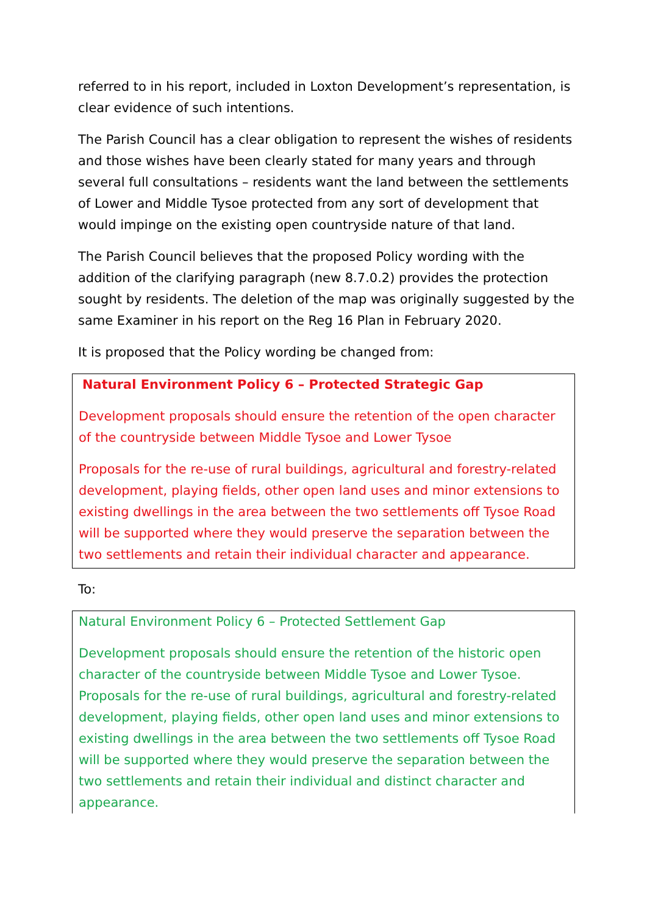referred to in his report, included in Loxton Development’s representation, is clear evidence of such intentions.
The Parish Council has a clear obligation to represent the wishes of residents and those wishes have been clearly stated for many years and through several full consultations – residents want the land between the settlements of Lower and Middle Tysoe protected from any sort of development that would impinge on the existing open countryside nature of that land.
The Parish Council believes that the proposed Policy wording with the addition of the clarifying paragraph (new 8.7.0.2) provides the protection sought by residents. The deletion of the map was originally suggested by the same Examiner in his report on the Reg 16 Plan in February 2020.
It is proposed that the Policy wording be changed from:
Natural Environment Policy 6 – Protected Strategic Gap
Development proposals should ensure the retention of the open character of the countryside between Middle Tysoe and Lower Tysoe
Proposals for the re-use of rural buildings, agricultural and forestry-related development, playing fields, other open land uses and minor extensions to existing dwellings in the area between the two settlements off Tysoe Road will be supported where they would preserve the separation between the two settlements and retain their individual character and appearance.
To:
Natural Environment Policy 6 – Protected Settlement Gap
Development proposals should ensure the retention of the historic open character of the countryside between Middle Tysoe and Lower Tysoe. Proposals for the re-use of rural buildings, agricultural and forestry-related development, playing fields, other open land uses and minor extensions to existing dwellings in the area between the two settlements off Tysoe Road will be supported where they would preserve the separation between the two settlements and retain their individual and distinct character and appearance.